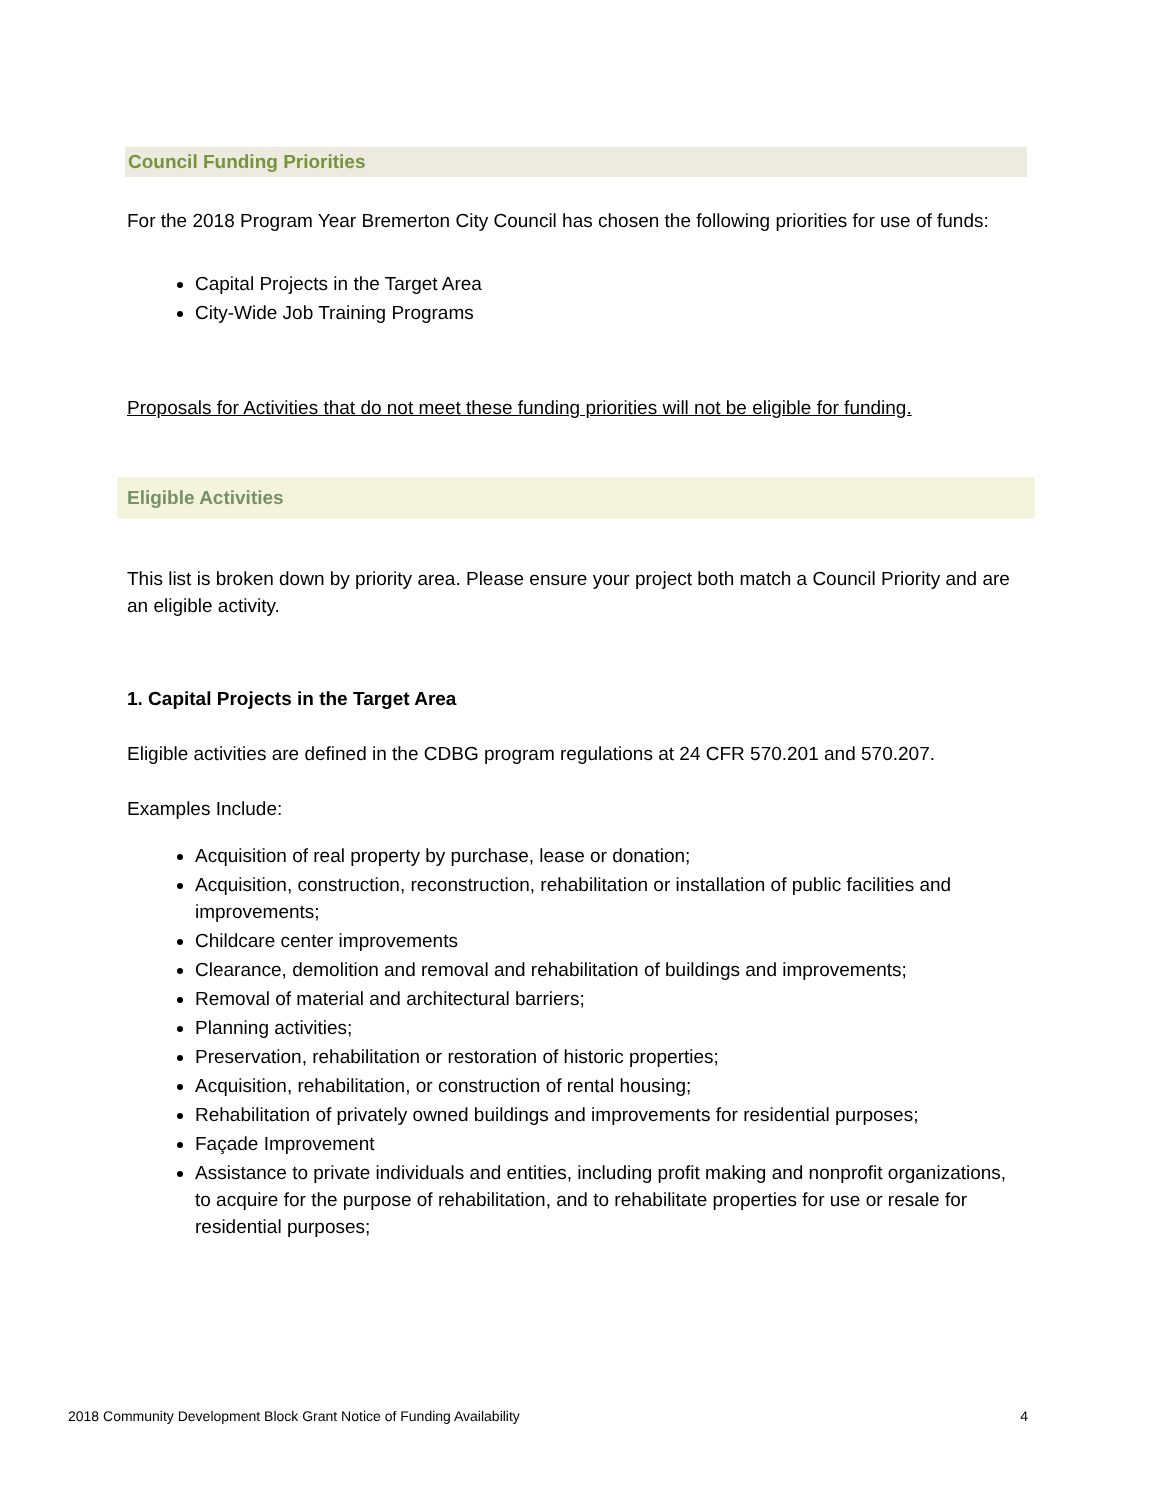Council Funding Priorities
For the 2018 Program Year Bremerton City Council has chosen the following priorities for use of funds:
Capital Projects in the Target Area
City-Wide Job Training Programs
Proposals for Activities that do not meet these funding priorities will not be eligible for funding.
Eligible Activities
This list is broken down by priority area. Please ensure your project both match a Council Priority and are an eligible activity.
1. Capital Projects in the Target Area
Eligible activities are defined in the CDBG program regulations at 24 CFR 570.201 and 570.207.
Examples Include:
Acquisition of real property by purchase, lease or donation;
Acquisition, construction, reconstruction, rehabilitation or installation of public facilities and improvements;
Childcare center improvements
Clearance, demolition and removal and rehabilitation of buildings and improvements;
Removal of material and architectural barriers;
Planning activities;
Preservation, rehabilitation or restoration of historic properties;
Acquisition, rehabilitation, or construction of rental housing;
Rehabilitation of privately owned buildings and improvements for residential purposes;
Façade Improvement
Assistance to private individuals and entities, including profit making and nonprofit organizations, to acquire for the purpose of rehabilitation, and to rehabilitate properties for use or resale for residential purposes;
2018 Community Development Block Grant Notice of Funding Availability 4